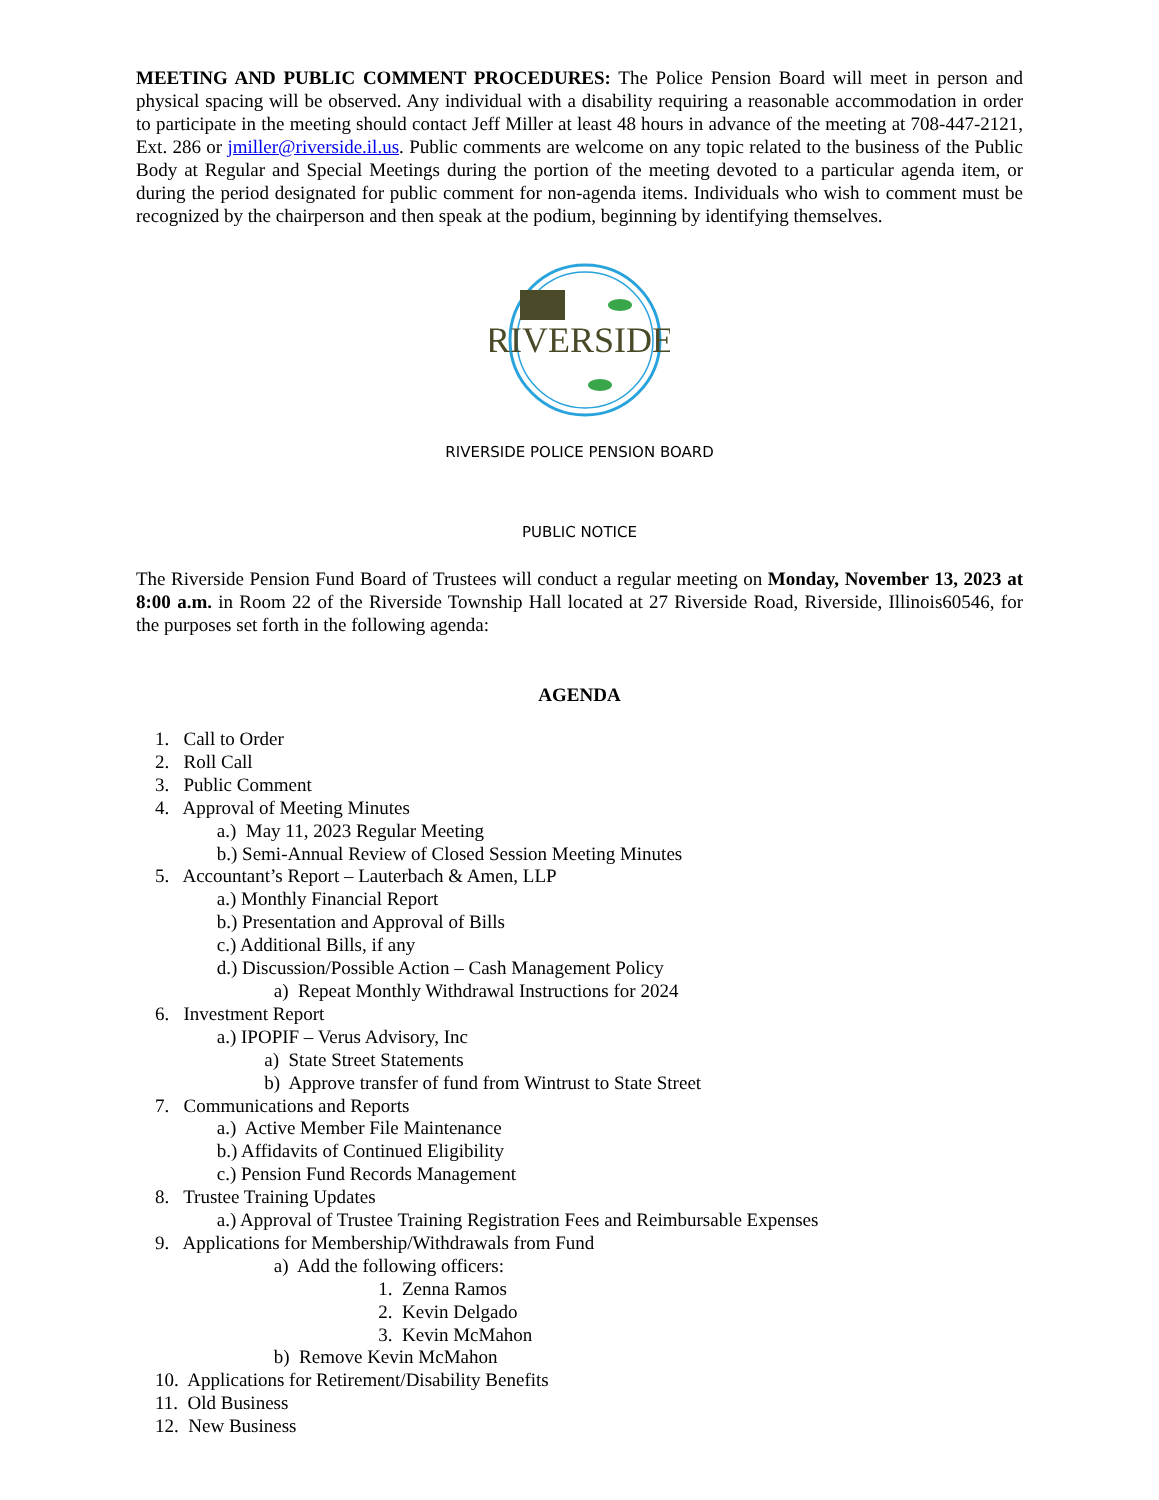MEETING AND PUBLIC COMMENT PROCEDURES: The Police Pension Board will meet in person and physical spacing will be observed. Any individual with a disability requiring a reasonable accommodation in order to participate in the meeting should contact Jeff Miller at least 48 hours in advance of the meeting at 708-447-2121, Ext. 286 or jmiller@riverside.il.us. Public comments are welcome on any topic related to the business of the Public Body at Regular and Special Meetings during the portion of the meeting devoted to a particular agenda item, or during the period designated for public comment for non-agenda items. Individuals who wish to comment must be recognized by the chairperson and then speak at the podium, beginning by identifying themselves.
RIVERSIDE
RIVERSIDE POLICE PENSION BOARD
PUBLIC NOTICE
The Riverside Pension Fund Board of Trustees will conduct a regular meeting on Monday, November 13, 2023 at 8:00 a.m. in Room 22 of the Riverside Township Hall located at 27 Riverside Road, Riverside, Illinois60546, for the purposes set forth in the following agenda:
AGENDA
1. Call to Order 2. Roll Call 3. Public Comment 4. Approval of Meeting Minutes a.) May 11, 2023 Regular Meeting b.) Semi-Annual Review of Closed Session Meeting Minutes 5. Accountant’s Report – Lauterbach & Amen, LLP a.) Monthly Financial Report b.) Presentation and Approval of Bills c.) Additional Bills, if any d.) Discussion/Possible Action – Cash Management Policy a) Repeat Monthly Withdrawal Instructions for 2024 6. Investment Report a.) IPOPIF – Verus Advisory, Inc a) State Street Statements b) Approve transfer of fund from Wintrust to State Street 7. Communications and Reports a.) Active Member File Maintenance b.) Affidavits of Continued Eligibility c.) Pension Fund Records Management 8. Trustee Training Updates a.) Approval of Trustee Training Registration Fees and Reimbursable Expenses 9. Applications for Membership/Withdrawals from Fund a) Add the following officers: 1. Zenna Ramos 2. Kevin Delgado 3. Kevin McMahon b) Remove Kevin McMahon 10. Applications for Retirement/Disability Benefits 11. Old Business 12. New Business